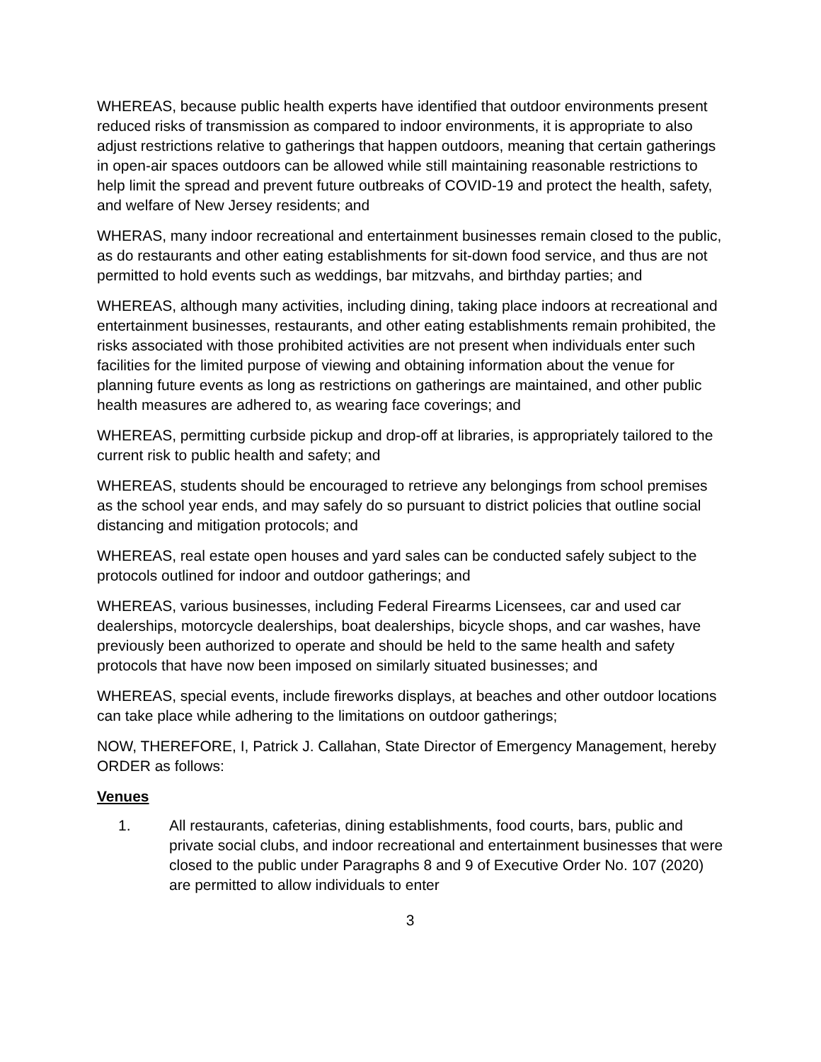WHEREAS, because public health experts have identified that outdoor environments present reduced risks of transmission as compared to indoor environments, it is appropriate to also adjust restrictions relative to gatherings that happen outdoors, meaning that certain gatherings in open-air spaces outdoors can be allowed while still maintaining reasonable restrictions to help limit the spread and prevent future outbreaks of COVID-19 and protect the health, safety, and welfare of New Jersey residents; and
WHERAS, many indoor recreational and entertainment businesses remain closed to the public, as do restaurants and other eating establishments for sit-down food service, and thus are not permitted to hold events such as weddings, bar mitzvahs, and birthday parties; and
WHEREAS, although many activities, including dining, taking place indoors at recreational and entertainment businesses, restaurants, and other eating establishments remain prohibited, the risks associated with those prohibited activities are not present when individuals enter such facilities for the limited purpose of viewing and obtaining information about the venue for planning future events as long as restrictions on gatherings are maintained, and other public health measures are adhered to, as wearing face coverings; and
WHEREAS, permitting curbside pickup and drop-off at libraries, is appropriately tailored to the current risk to public health and safety; and
WHEREAS, students should be encouraged to retrieve any belongings from school premises as the school year ends, and may safely do so pursuant to district policies that outline social distancing and mitigation protocols; and
WHEREAS, real estate open houses and yard sales can be conducted safely subject to the protocols outlined for indoor and outdoor gatherings; and
WHEREAS, various businesses, including Federal Firearms Licensees, car and used car dealerships, motorcycle dealerships, boat dealerships, bicycle shops, and car washes, have previously been authorized to operate and should be held to the same health and safety protocols that have now been imposed on similarly situated businesses; and
WHEREAS, special events, include fireworks displays, at beaches and other outdoor locations can take place while adhering to the limitations on outdoor gatherings;
NOW, THEREFORE, I, Patrick J. Callahan, State Director of Emergency Management, hereby ORDER as follows:
Venues
1. All restaurants, cafeterias, dining establishments, food courts, bars, public and private social clubs, and indoor recreational and entertainment businesses that were closed to the public under Paragraphs 8 and 9 of Executive Order No. 107 (2020) are permitted to allow individuals to enter
3